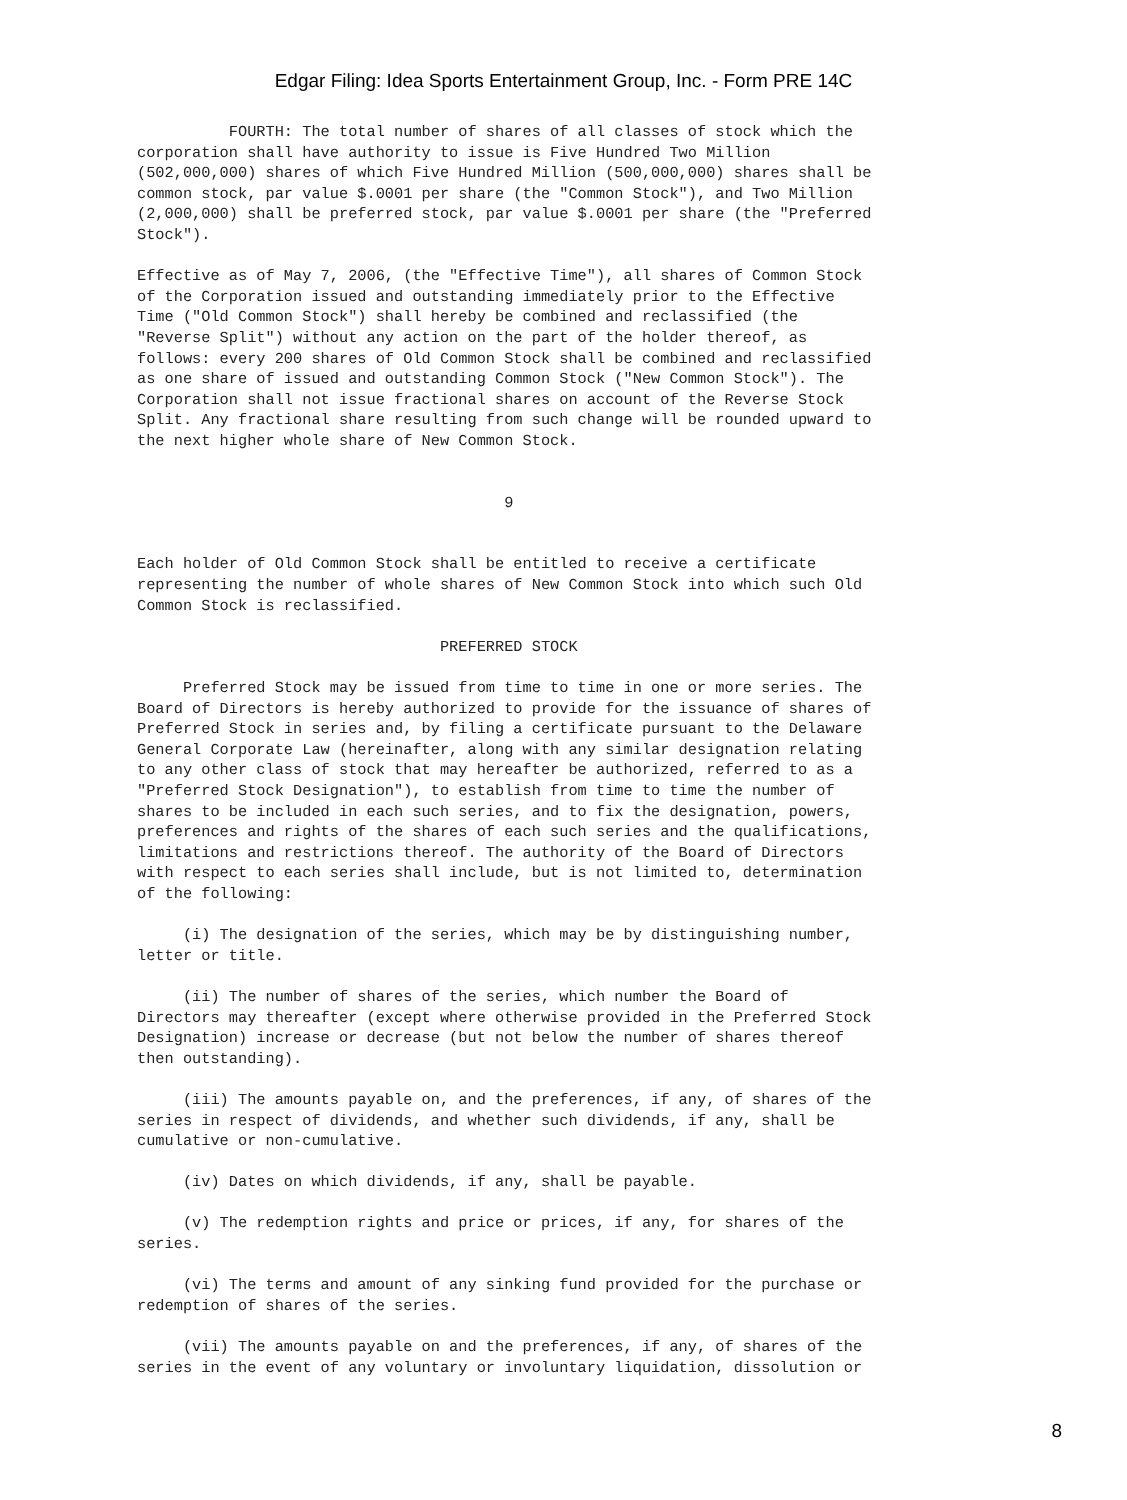Edgar Filing: Idea Sports Entertainment Group, Inc. - Form PRE 14C
          FOURTH: The total number of shares of all classes of stock which the
corporation shall have authority to issue is Five Hundred Two Million
(502,000,000) shares of which Five Hundred Million (500,000,000) shares shall be
common stock, par value $.0001 per share (the "Common Stock"), and Two Million
(2,000,000) shall be preferred stock, par value $.0001 per share (the "Preferred
Stock").

Effective as of May 7, 2006, (the "Effective Time"), all shares of Common Stock
of the Corporation issued and outstanding immediately prior to the Effective
Time ("Old Common Stock") shall hereby be combined and reclassified (the
"Reverse Split") without any action on the part of the holder thereof, as
follows: every 200 shares of Old Common Stock shall be combined and reclassified
as one share of issued and outstanding Common Stock ("New Common Stock"). The
Corporation shall not issue fractional shares on account of the Reverse Stock
Split. Any fractional share resulting from such change will be rounded upward to
the next higher whole share of New Common Stock.


                                        9


Each holder of Old Common Stock shall be entitled to receive a certificate
representing the number of whole shares of New Common Stock into which such Old
Common Stock is reclassified.

                                 PREFERRED STOCK

     Preferred Stock may be issued from time to time in one or more series. The
Board of Directors is hereby authorized to provide for the issuance of shares of
Preferred Stock in series and, by filing a certificate pursuant to the Delaware
General Corporate Law (hereinafter, along with any similar designation relating
to any other class of stock that may hereafter be authorized, referred to as a
"Preferred Stock Designation"), to establish from time to time the number of
shares to be included in each such series, and to fix the designation, powers,
preferences and rights of the shares of each such series and the qualifications,
limitations and restrictions thereof. The authority of the Board of Directors
with respect to each series shall include, but is not limited to, determination
of the following:

     (i) The designation of the series, which may be by distinguishing number,
letter or title.

     (ii) The number of shares of the series, which number the Board of
Directors may thereafter (except where otherwise provided in the Preferred Stock
Designation) increase or decrease (but not below the number of shares thereof
then outstanding).

     (iii) The amounts payable on, and the preferences, if any, of shares of the
series in respect of dividends, and whether such dividends, if any, shall be
cumulative or non-cumulative.

     (iv) Dates on which dividends, if any, shall be payable.

     (v) The redemption rights and price or prices, if any, for shares of the
series.

     (vi) The terms and amount of any sinking fund provided for the purchase or
redemption of shares of the series.

     (vii) The amounts payable on and the preferences, if any, of shares of the
series in the event of any voluntary or involuntary liquidation, dissolution or
8